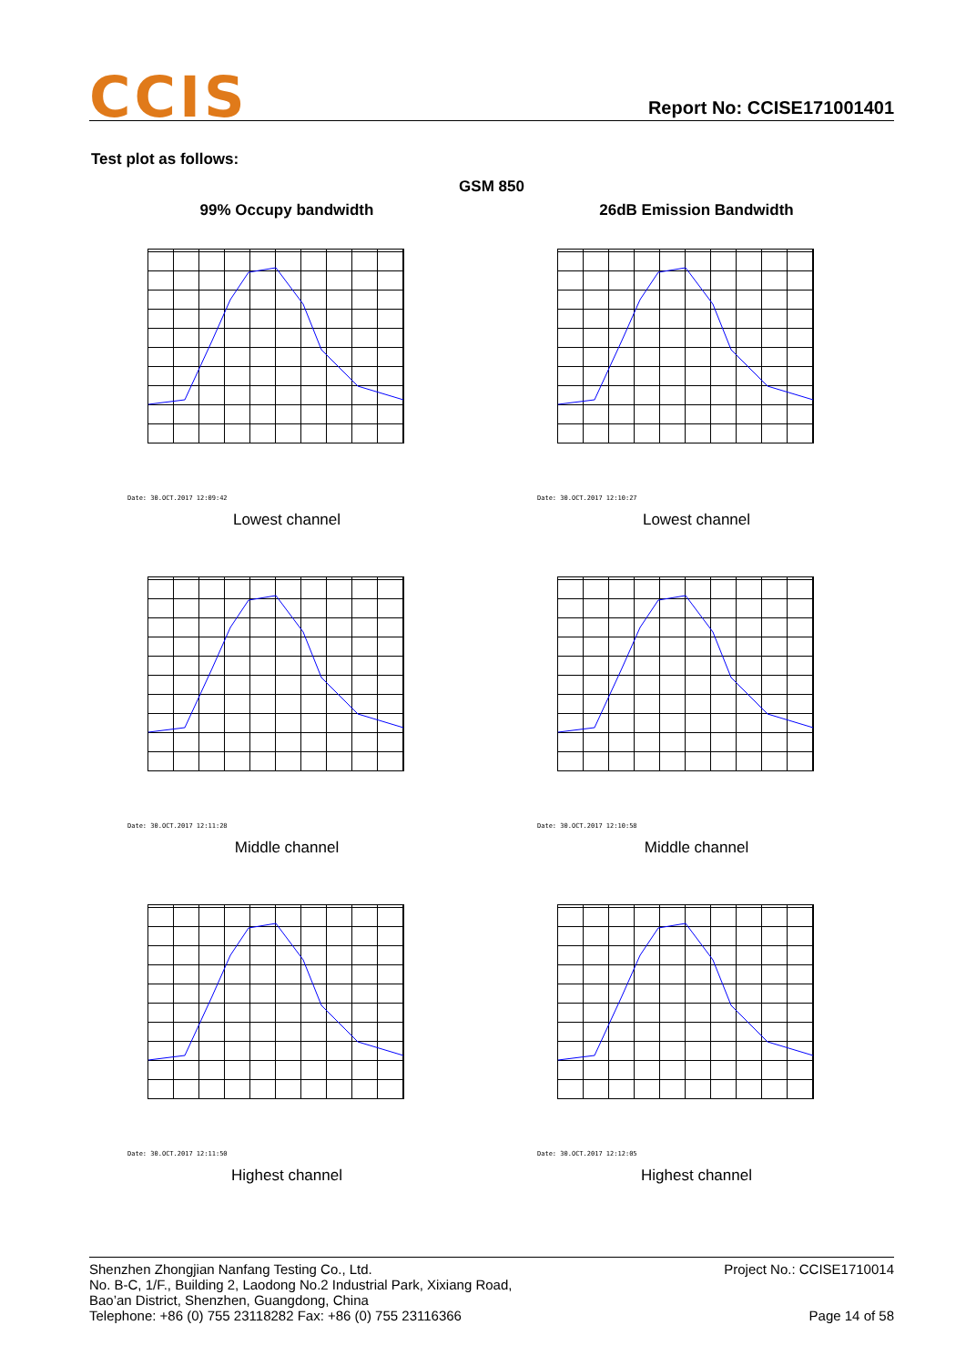CCIS Report No: CCISE171001401
Test plot as follows:
GSM 850
99% Occupy bandwidth
26dB Emission Bandwidth
Date: 30.OCT.2017 12:09:42
Lowest channel
Date: 30.OCT.2017 12:10:27
Lowest channel
Date: 30.OCT.2017 12:11:28
Middle channel
Date: 30.OCT.2017 12:10:58
Middle channel
Date: 30.OCT.2017 12:11:50
Highest channel
Date: 30.OCT.2017 12:12:05
Highest channel
Shenzhen Zhongjian Nanfang Testing Co., Ltd.
No. B-C, 1/F., Building 2, Laodong No.2 Industrial Park, Xixiang Road,
Bao’an District, Shenzhen, Guangdong, China
Telephone: +86 (0) 755 23118282 Fax: +86 (0) 755 23116366
Project No.: CCISE1710014
Page 14 of 58